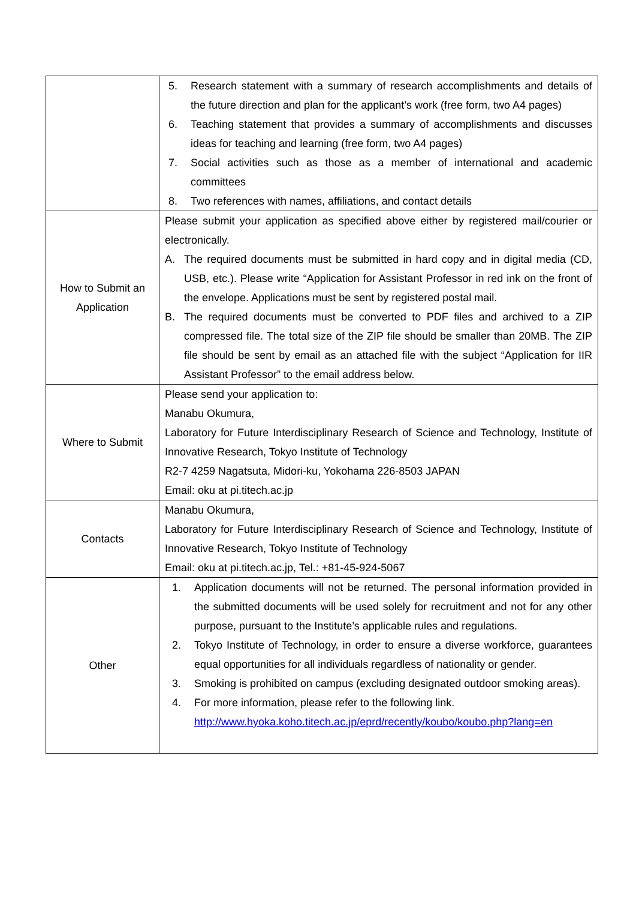| | 5. Research statement with a summary of research accomplishments and details of the future direction and plan for the applicant’s work (free form, two A4 pages) 6. Teaching statement that provides a summary of accomplishments and discusses ideas for teaching and learning (free form, two A4 pages) 7. Social activities such as those as a member of international and academic committees 8. Two references with names, affiliations, and contact details |
| How to Submit an Application | Please submit your application as specified above either by registered mail/courier or electronically. A. The required documents must be submitted in hard copy and in digital media (CD, USB, etc.). Please write “Application for Assistant Professor in red ink on the front of the envelope. Applications must be sent by registered postal mail. B. The required documents must be converted to PDF files and archived to a ZIP compressed file. The total size of the ZIP file should be smaller than 20MB. The ZIP file should be sent by email as an attached file with the subject “Application for IIR Assistant Professor” to the email address below. |
| Where to Submit | Please send your application to: Manabu Okumura, Laboratory for Future Interdisciplinary Research of Science and Technology, Institute of Innovative Research, Tokyo Institute of Technology R2-7 4259 Nagatsuta, Midori-ku, Yokohama 226-8503 JAPAN Email: oku at pi.titech.ac.jp |
| Contacts | Manabu Okumura, Laboratory for Future Interdisciplinary Research of Science and Technology, Institute of Innovative Research, Tokyo Institute of Technology Email: oku at pi.titech.ac.jp, Tel.: +81-45-924-5067 |
| Other | 1. Application documents will not be returned. The personal information provided in the submitted documents will be used solely for recruitment and not for any other purpose, pursuant to the Institute’s applicable rules and regulations. 2. Tokyo Institute of Technology, in order to ensure a diverse workforce, guarantees equal opportunities for all individuals regardless of nationality or gender. 3. Smoking is prohibited on campus (excluding designated outdoor smoking areas). 4. For more information, please refer to the following link. http://www.hyoka.koho.titech.ac.jp/eprd/recently/koubo/koubo.php?lang=en |